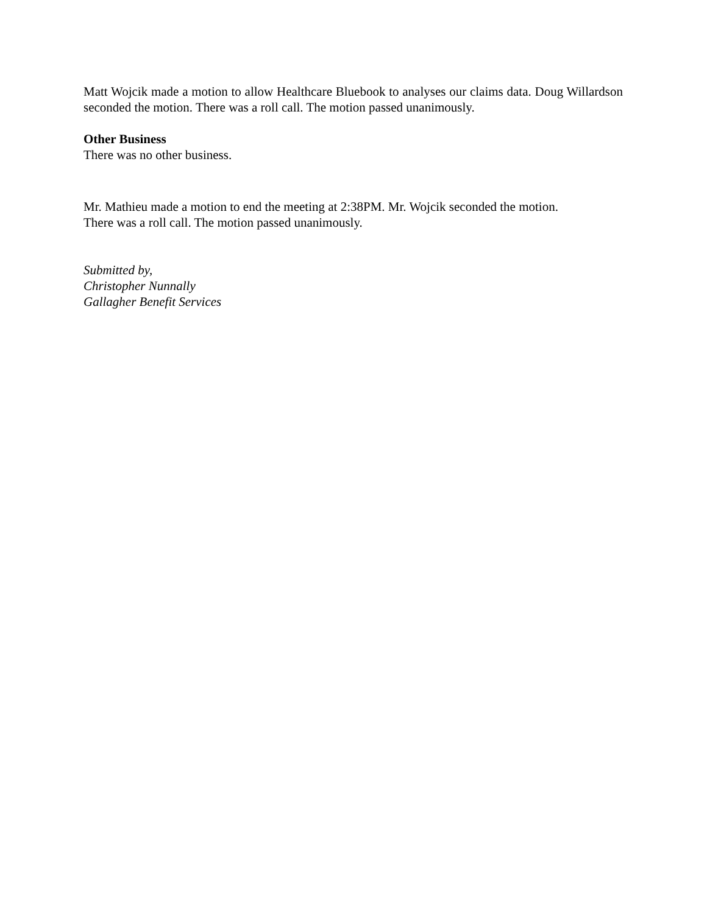Matt Wojcik made a motion to allow Healthcare Bluebook to analyses our claims data. Doug Willardson seconded the motion. There was a roll call. The motion passed unanimously.
Other Business
There was no other business.
Mr. Mathieu made a motion to end the meeting at 2:38PM. Mr. Wojcik seconded the motion.
There was a roll call. The motion passed unanimously.
Submitted by,
Christopher Nunnally
Gallagher Benefit Services